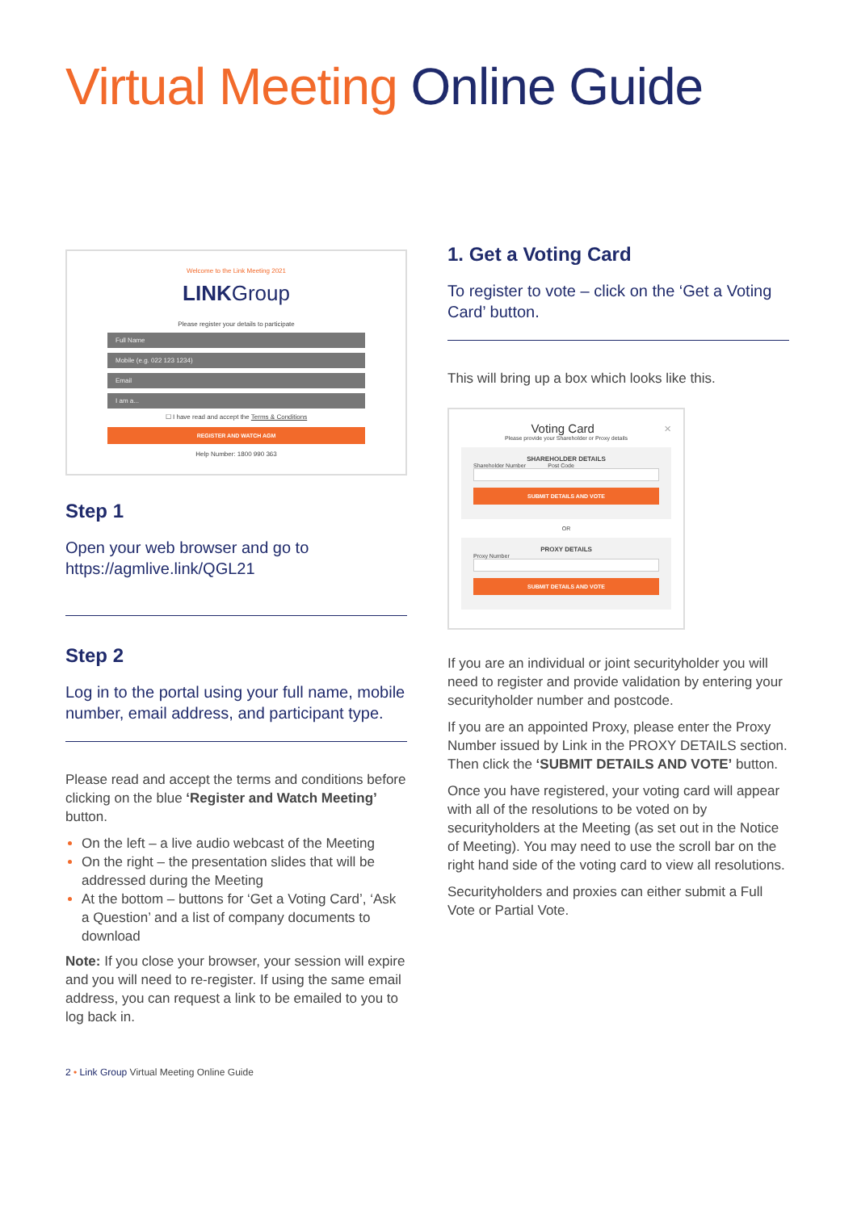Virtual Meeting Online Guide
Welcome to the Link Meeting 2021
LINKGroup
Please register your details to participate
Full Name
Mobile (e.g. 022 123 1234)
Email
I am a...
☐ I have read and accept the Terms & Conditions
REGISTER AND WATCH AGM
Help Number: 1800 990 363
Step 1
Open your web browser and go to https://agmlive.link/QGL21
Step 2
Log in to the portal using your full name, mobile number, email address, and participant type.
Please read and accept the terms and conditions before clicking on the blue ‘Register and Watch Meeting’ button.
On the left – a live audio webcast of the Meeting
On the right – the presentation slides that will be addressed during the Meeting
At the bottom – buttons for ‘Get a Voting Card’, ‘Ask a Question’ and a list of company documents to download
Note: If you close your browser, your session will expire and you will need to re-register. If using the same email address, you can request a link to be emailed to you to log back in.
1. Get a Voting Card
To register to vote – click on the ‘Get a Voting Card’ button.
This will bring up a box which looks like this.
Voting Card ×
Please provide your Shareholder or Proxy details
SHAREHOLDER DETAILS
Shareholder Number Post Code
SUBMIT DETAILS AND VOTE
OR
PROXY DETAILS
Proxy Number
SUBMIT DETAILS AND VOTE
If you are an individual or joint securityholder you will need to register and provide validation by entering your securityholder number and postcode.
If you are an appointed Proxy, please enter the Proxy Number issued by Link in the PROXY DETAILS section. Then click the ‘SUBMIT DETAILS AND VOTE’ button.
Once you have registered, your voting card will appear with all of the resolutions to be voted on by securityholders at the Meeting (as set out in the Notice of Meeting). You may need to use the scroll bar on the right hand side of the voting card to view all resolutions.
Securityholders and proxies can either submit a Full Vote or Partial Vote.
2 • Link Group Virtual Meeting Online Guide